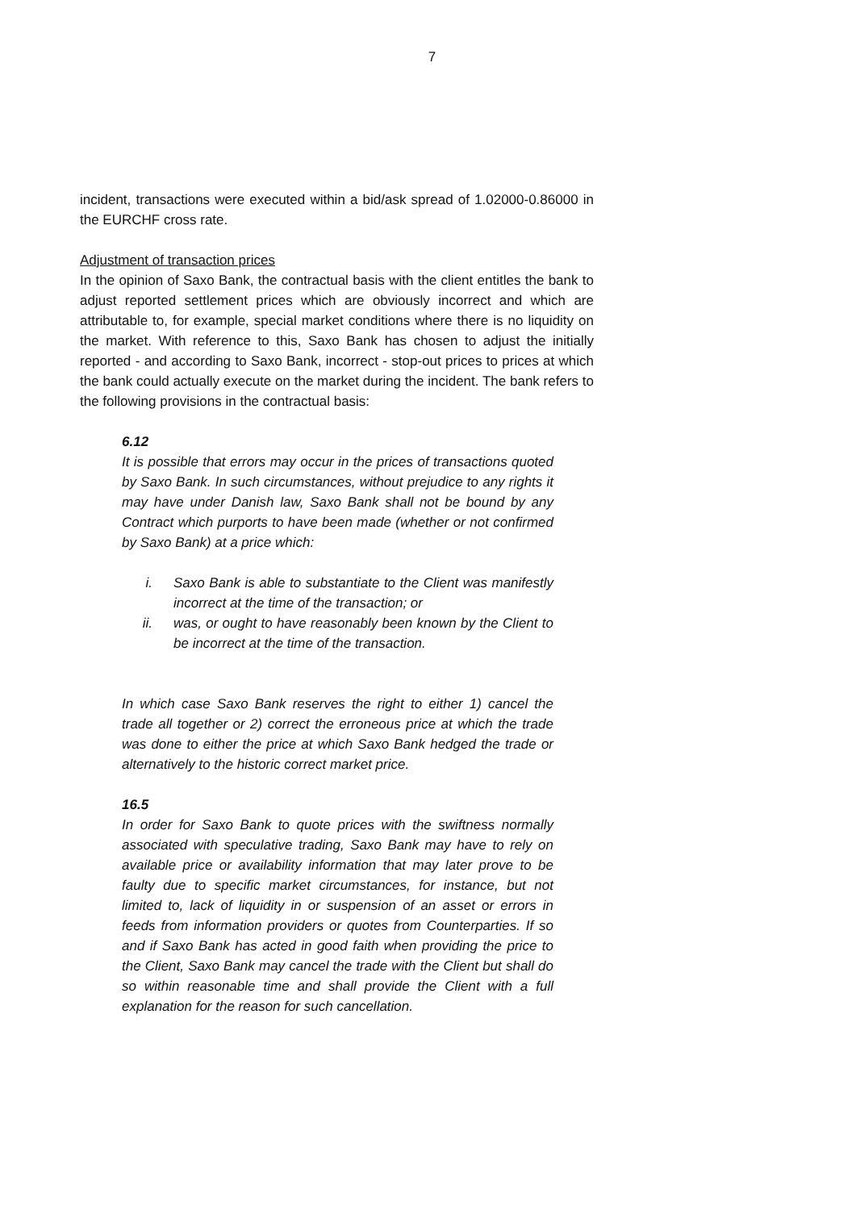7
incident, transactions were executed within a bid/ask spread of 1.02000-0.86000 in the EURCHF cross rate.
Adjustment of transaction prices
In the opinion of Saxo Bank, the contractual basis with the client entitles the bank to adjust reported settlement prices which are obviously incorrect and which are attributable to, for example, special market conditions where there is no liquidity on the market. With reference to this, Saxo Bank has chosen to adjust the initially reported - and according to Saxo Bank, incorrect - stop-out prices to prices at which the bank could actually execute on the market during the incident. The bank refers to the following provisions in the contractual basis:
6.12
It is possible that errors may occur in the prices of transactions quoted by Saxo Bank. In such circumstances, without prejudice to any rights it may have under Danish law, Saxo Bank shall not be bound by any Contract which purports to have been made (whether or not confirmed by Saxo Bank) at a price which:
i. Saxo Bank is able to substantiate to the Client was manifestly incorrect at the time of the transaction; or
ii. was, or ought to have reasonably been known by the Client to be incorrect at the time of the transaction.
In which case Saxo Bank reserves the right to either 1) cancel the trade all together or 2) correct the erroneous price at which the trade was done to either the price at which Saxo Bank hedged the trade or alternatively to the historic correct market price.
16.5
In order for Saxo Bank to quote prices with the swiftness normally associated with speculative trading, Saxo Bank may have to rely on available price or availability information that may later prove to be faulty due to specific market circumstances, for instance, but not limited to, lack of liquidity in or suspension of an asset or errors in feeds from information providers or quotes from Counterparties. If so and if Saxo Bank has acted in good faith when providing the price to the Client, Saxo Bank may cancel the trade with the Client but shall do so within reasonable time and shall provide the Client with a full explanation for the reason for such cancellation.